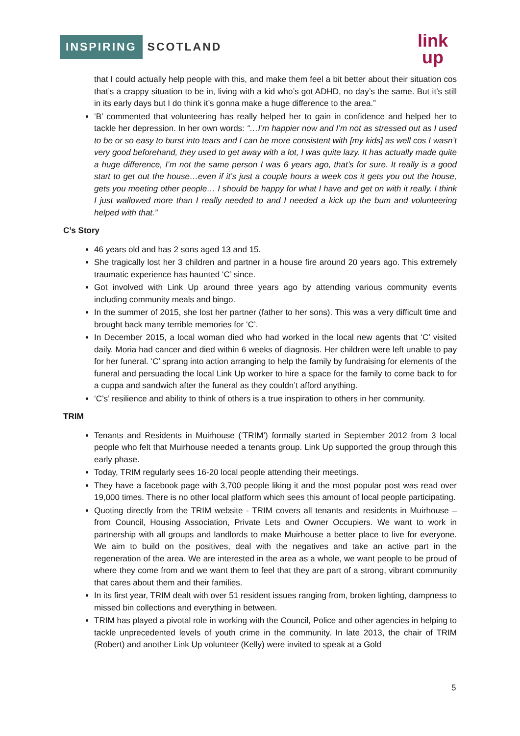INSPIRING SCOTLAND
link
up
that I could actually help people with this, and make them feel a bit better about their situation cos that’s a crappy situation to be in, living with a kid who’s got ADHD, no day’s the same. But it’s still in its early days but I do think it’s gonna make a huge difference to the area.”
‘B’ commented that volunteering has really helped her to gain in confidence and helped her to tackle her depression. In her own words: “…I’m happier now and I’m not as stressed out as I used to be or so easy to burst into tears and I can be more consistent with [my kids] as well cos I wasn’t very good beforehand, they used to get away with a lot, I was quite lazy. It has actually made quite a huge difference, I’m not the same person I was 6 years ago, that’s for sure. It really is a good start to get out the house…even if it’s just a couple hours a week cos it gets you out the house, gets you meeting other people… I should be happy for what I have and get on with it really. I think I just wallowed more than I really needed to and I needed a kick up the bum and volunteering helped with that.”
C’s Story
46 years old and has 2 sons aged 13 and 15.
She tragically lost her 3 children and partner in a house fire around 20 years ago. This extremely traumatic experience has haunted ‘C’ since.
Got involved with Link Up around three years ago by attending various community events including community meals and bingo.
In the summer of 2015, she lost her partner (father to her sons). This was a very difficult time and brought back many terrible memories for ‘C’.
In December 2015, a local woman died who had worked in the local new agents that ‘C’ visited daily. Moria had cancer and died within 6 weeks of diagnosis. Her children were left unable to pay for her funeral. ‘C’ sprang into action arranging to help the family by fundraising for elements of the funeral and persuading the local Link Up worker to hire a space for the family to come back to for a cuppa and sandwich after the funeral as they couldn’t afford anything.
‘C’s’ resilience and ability to think of others is a true inspiration to others in her community.
TRIM
Tenants and Residents in Muirhouse (‘TRIM’) formally started in September 2012 from 3 local people who felt that Muirhouse needed a tenants group. Link Up supported the group through this early phase.
Today, TRIM regularly sees 16-20 local people attending their meetings.
They have a facebook page with 3,700 people liking it and the most popular post was read over 19,000 times. There is no other local platform which sees this amount of local people participating.
Quoting directly from the TRIM website - TRIM covers all tenants and residents in Muirhouse – from Council, Housing Association, Private Lets and Owner Occupiers. We want to work in partnership with all groups and landlords to make Muirhouse a better place to live for everyone. We aim to build on the positives, deal with the negatives and take an active part in the regeneration of the area. We are interested in the area as a whole, we want people to be proud of where they come from and we want them to feel that they are part of a strong, vibrant community that cares about them and their families.
In its first year, TRIM dealt with over 51 resident issues ranging from, broken lighting, dampness to missed bin collections and everything in between.
TRIM has played a pivotal role in working with the Council, Police and other agencies in helping to tackle unprecedented levels of youth crime in the community. In late 2013, the chair of TRIM (Robert) and another Link Up volunteer (Kelly) were invited to speak at a Gold
5